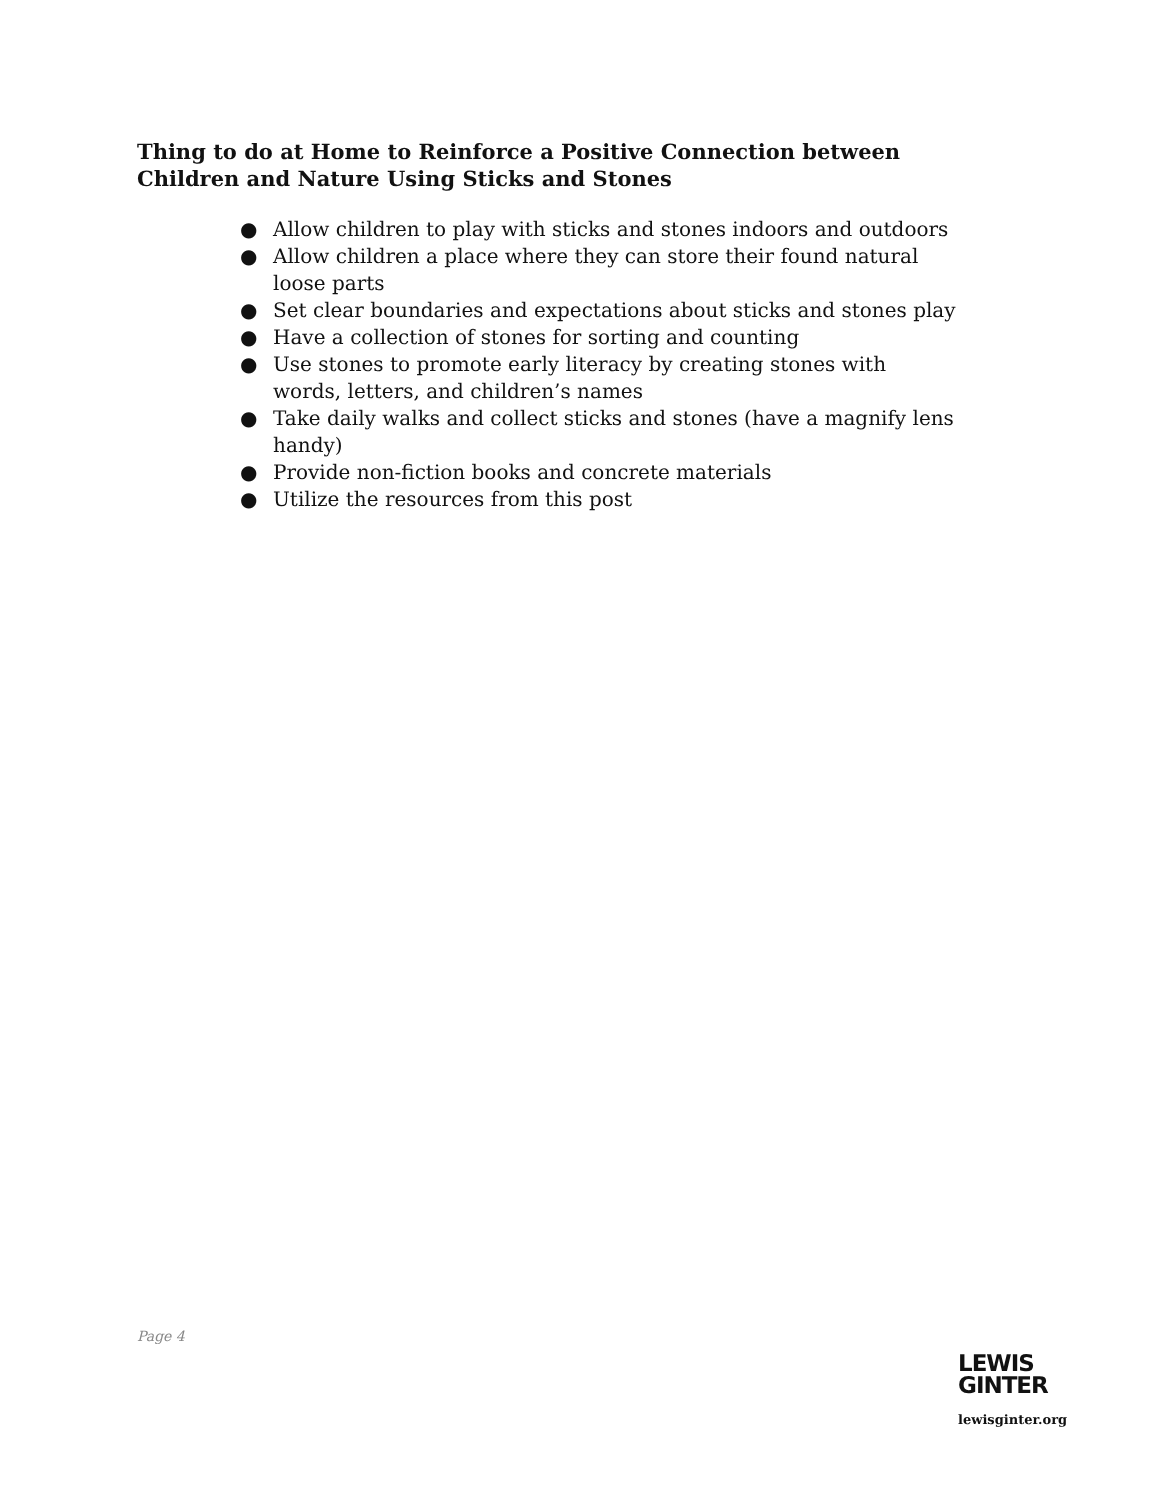Thing to do at Home to Reinforce a Positive Connection between Children and Nature Using Sticks and Stones
● Allow children to play with sticks and stones indoors and outdoors
● Allow children a place where they can store their found natural loose parts
● Set clear boundaries and expectations about sticks and stones play
● Have a collection of stones for sorting and counting
● Use stones to promote early literacy by creating stones with words, letters, and children’s names
● Take daily walks and collect sticks and stones (have a magnify lens handy)
● Provide non-fiction books and concrete materials
● Utilize the resources from this post
Page 4
LEWIS
GINTER
lewisginter.org